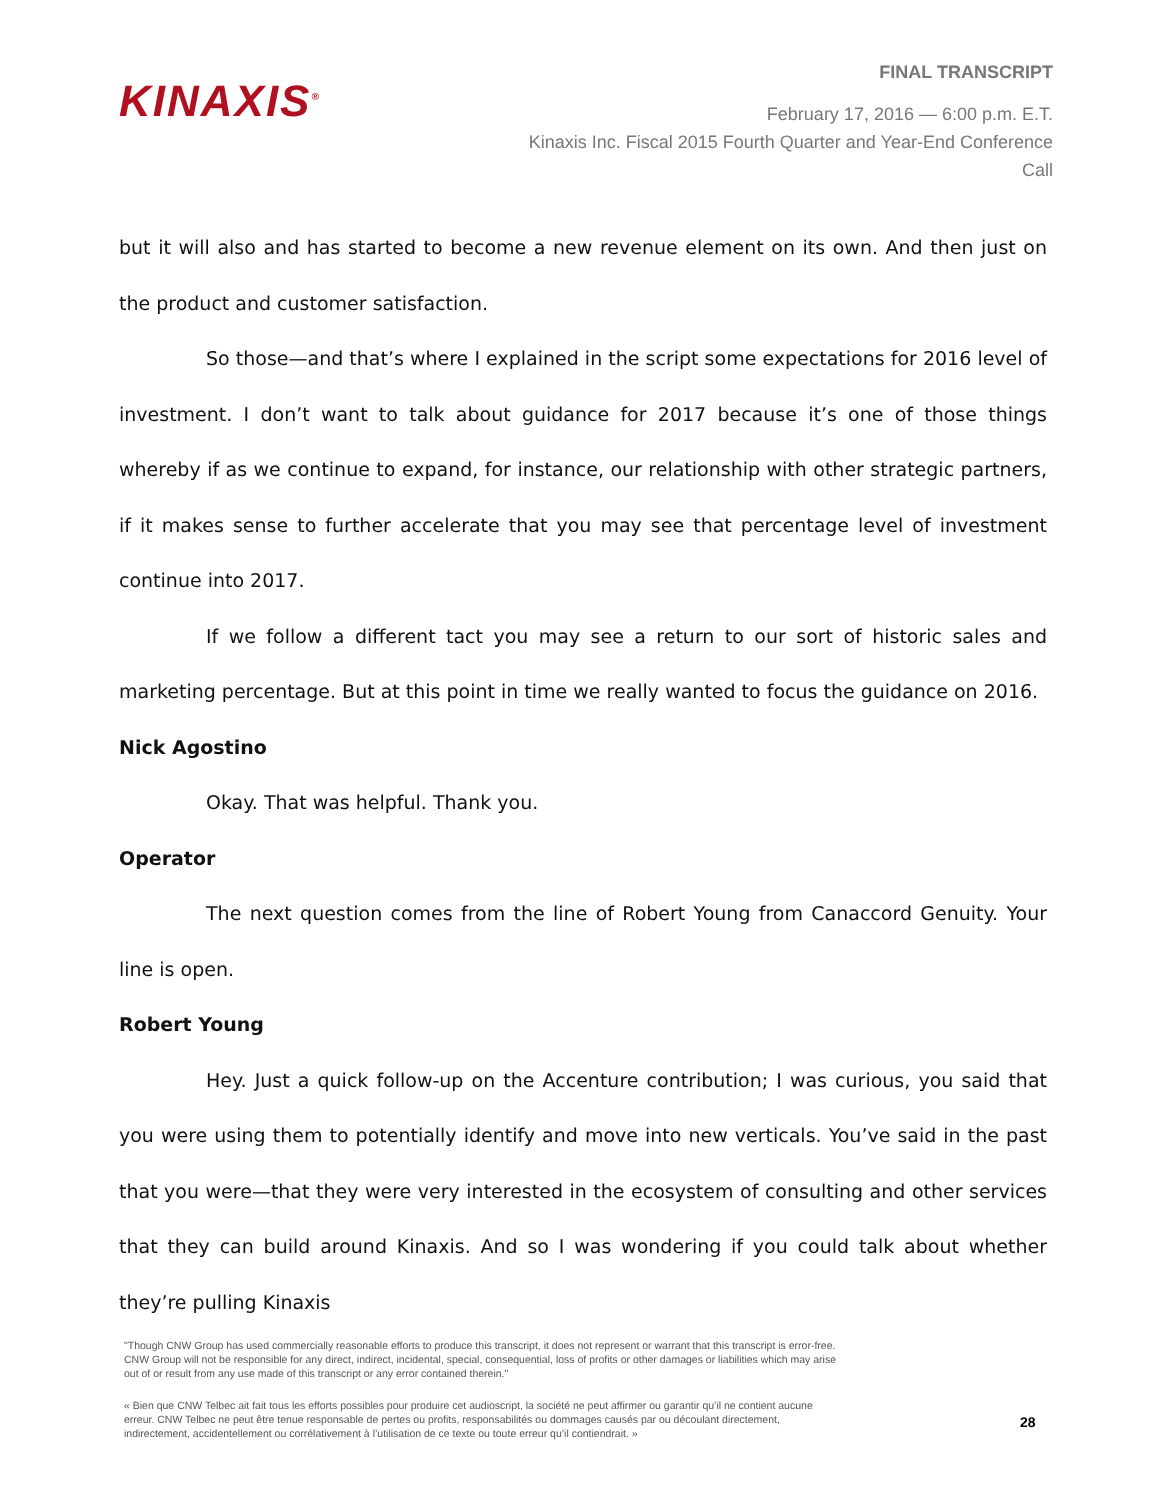KINAXIS<sup>®</sup>
FINAL TRANSCRIPT
February 17, 2016 — 6:00 p.m. E.T.
Kinaxis Inc. Fiscal 2015 Fourth Quarter and Year-End Conference
Call
but it will also and has started to become a new revenue element on its own. And then just on the product and customer satisfaction.
So those—and that’s where I explained in the script some expectations for 2016 level of investment. I don’t want to talk about guidance for 2017 because it’s one of those things whereby if as we continue to expand, for instance, our relationship with other strategic partners, if it makes sense to further accelerate that you may see that percentage level of investment continue into 2017.
If we follow a different tact you may see a return to our sort of historic sales and marketing percentage. But at this point in time we really wanted to focus the guidance on 2016.
Nick Agostino
Okay. That was helpful. Thank you.
Operator
The next question comes from the line of Robert Young from Canaccord Genuity. Your line is open.
Robert Young
Hey. Just a quick follow-up on the Accenture contribution; I was curious, you said that you were using them to potentially identify and move into new verticals. You’ve said in the past that you were—that they were very interested in the ecosystem of consulting and other services that they can build around Kinaxis. And so I was wondering if you could talk about whether they’re pulling Kinaxis
"Though CNW Group has used commercially reasonable efforts to produce this transcript, it does not represent or warrant that this transcript is error-free. CNW Group will not be responsible for any direct, indirect, incidental, special, consequential, loss of profits or other damages or liabilities which may arise out of or result from any use made of this transcript or any error contained therein."
« Bien que CNW Telbec ait fait tous les efforts possibles pour produire cet audioscript, la société ne peut affirmer ou garantir qu’il ne contient aucune erreur. CNW Telbec ne peut être tenue responsable de pertes ou profits, responsabilités ou dommages causés par ou découlant directement, indirectement, accidentellement ou corrélativement à l’utilisation de ce texte ou toute erreur qu’il contiendrait. »
28